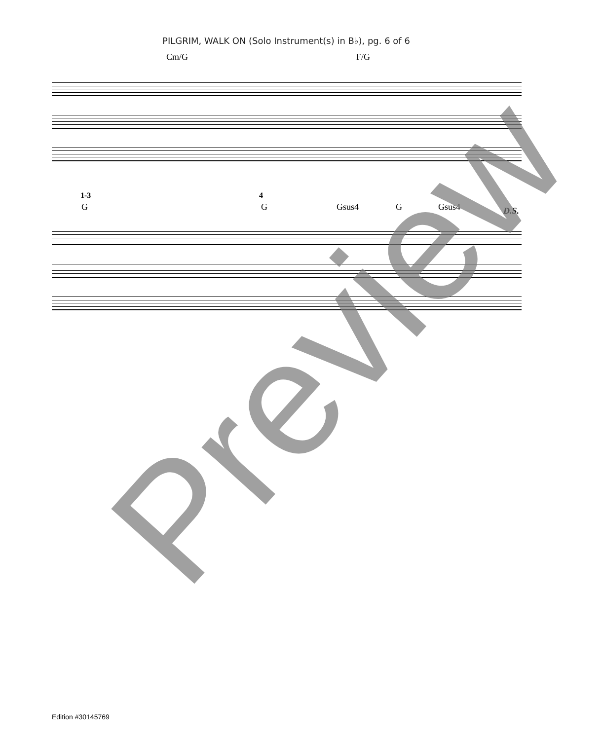PILGRIM, WALK ON (Solo Instrument(s) in B♭), pg. 6 of 6
Cm/G F/G
1-3 4
G G Gsus4 G Gsus4 D.S.
Preview
Edition #30145769